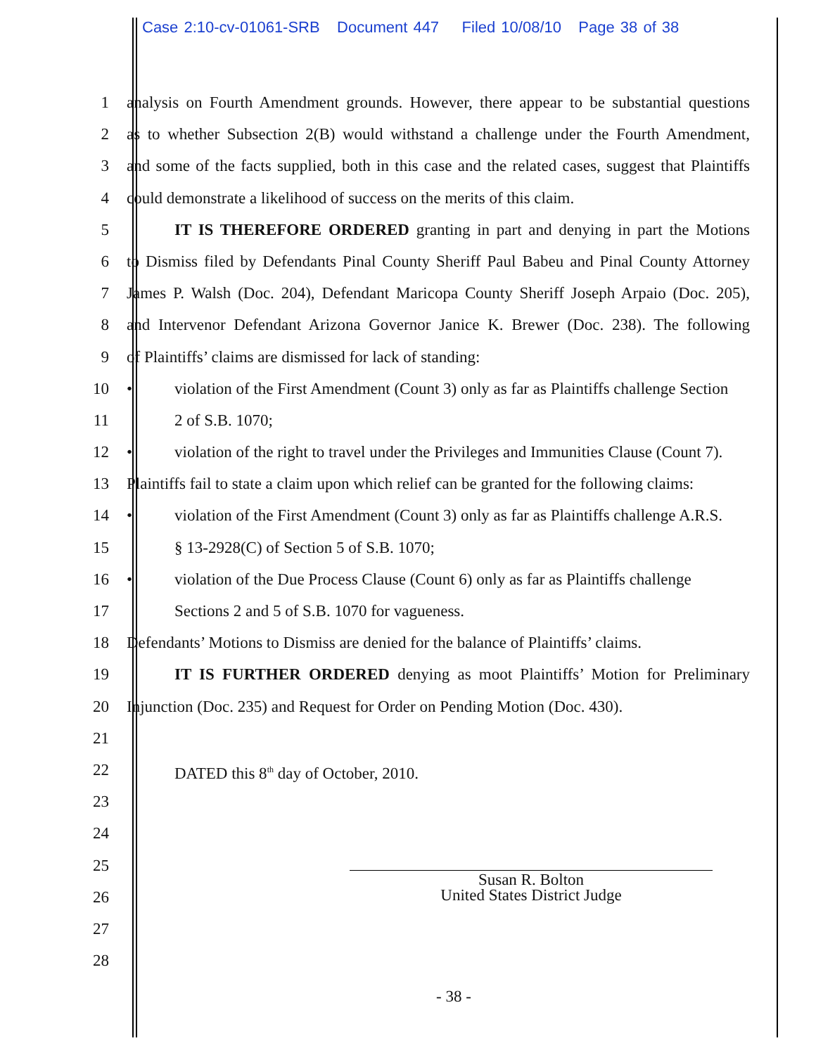Case 2:10-cv-01061-SRB Document 447 Filed 10/08/10 Page 38 of 38
1 analysis on Fourth Amendment grounds. However, there appear to be substantial questions
2 as to whether Subsection 2(B) would withstand a challenge under the Fourth Amendment,
3 and some of the facts supplied, both in this case and the related cases, suggest that Plaintiffs
4 could demonstrate a likelihood of success on the merits of this claim.
5 IT IS THEREFORE ORDERED granting in part and denying in part the Motions
6 to Dismiss filed by Defendants Pinal County Sheriff Paul Babeu and Pinal County Attorney
7 James P. Walsh (Doc. 204), Defendant Maricopa County Sheriff Joseph Arpaio (Doc. 205),
8 and Intervenor Defendant Arizona Governor Janice K. Brewer (Doc. 238). The following
9 of Plaintiffs’ claims are dismissed for lack of standing:
10 • violation of the First Amendment (Count 3) only as far as Plaintiffs challenge Section
11 2 of S.B. 1070;
12 • violation of the right to travel under the Privileges and Immunities Clause (Count 7).
13 Plaintiffs fail to state a claim upon which relief can be granted for the following claims:
14 • violation of the First Amendment (Count 3) only as far as Plaintiffs challenge A.R.S.
15 § 13-2928(C) of Section 5 of S.B. 1070;
16 • violation of the Due Process Clause (Count 6) only as far as Plaintiffs challenge
17 Sections 2 and 5 of S.B. 1070 for vagueness.
18 Defendants’ Motions to Dismiss are denied for the balance of Plaintiffs’ claims.
19 IT IS FURTHER ORDERED denying as moot Plaintiffs’ Motion for Preliminary
20 Injunction (Doc. 235) and Request for Order on Pending Motion (Doc. 430).
21
22 DATED this 8<sup>th</sup> day of October, 2010.
23
24
25
26
27
28
Susan R. Bolton
United States District Judge
- 38 -